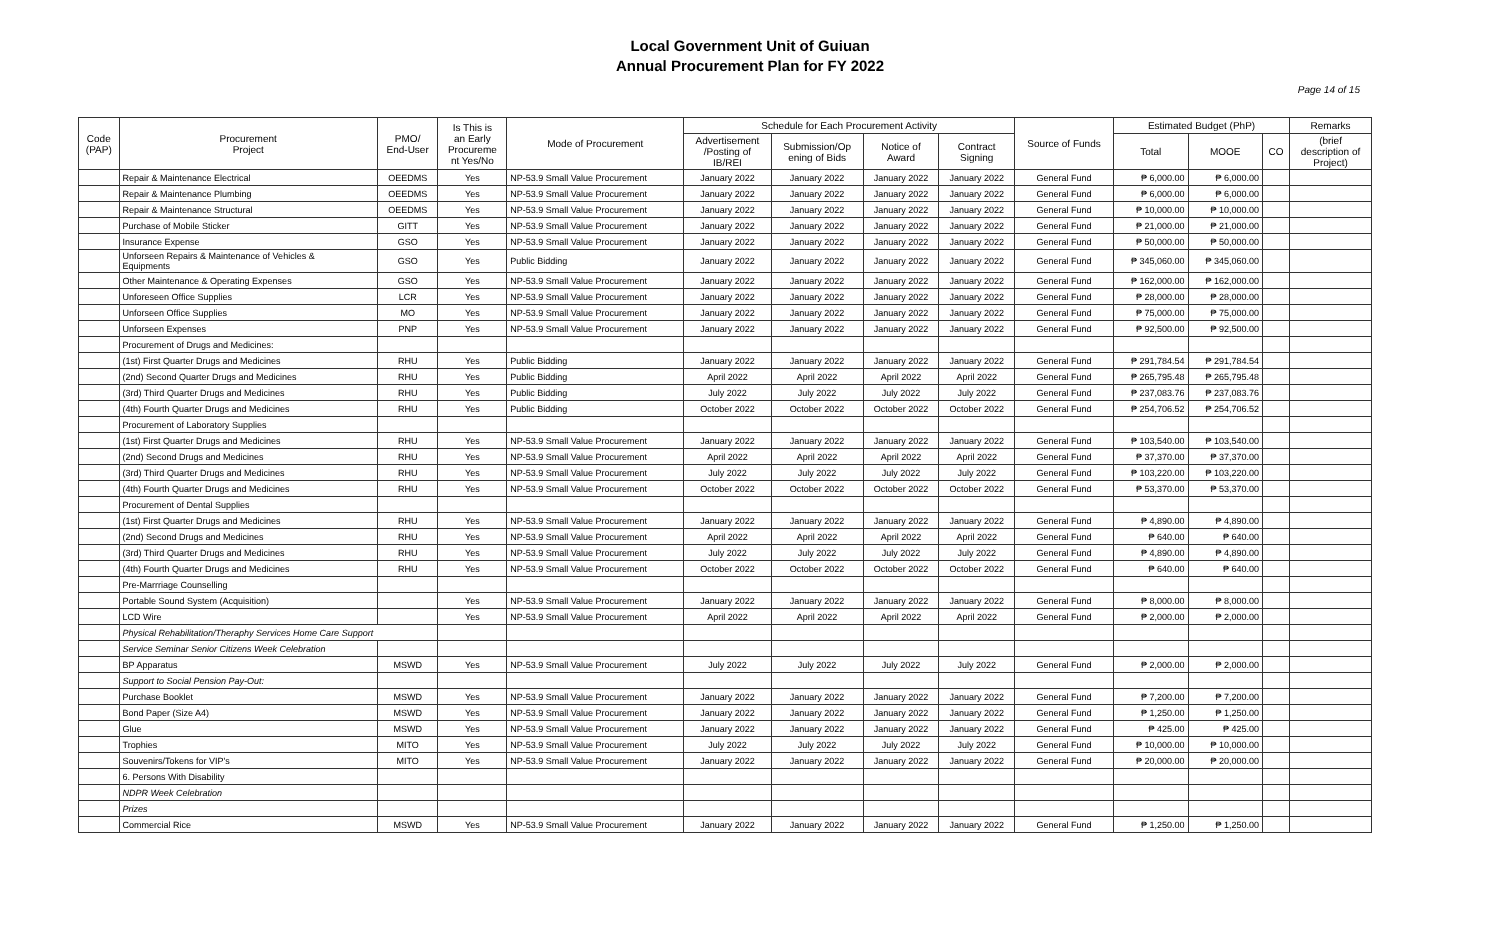Local Government Unit of Guiuan
Annual Procurement Plan for FY 2022
Page 14 of 15
| Code (PAP) | Procurement Project | PMO/ End-User | Is This is an Early Procureme nt Yes/No | Mode of Procurement | Schedule for Each Procurement Activity | | | | Source of Funds | Estimated Budget (PhP) | | | Remarks |
| --- | --- | --- | --- | --- | --- | --- | --- | --- | --- | --- | --- | --- | --- |
| | | | | | Advertisement /Posting of IB/REI | Submission/Op ening of Bids | Notice of Award | Contract Signing | | Total | MOOE | CO | (brief description of Project) |
| | Repair & Maintenance Electrical | OEEDMS | Yes | NP-53.9 Small Value Procurement | January 2022 | January 2022 | January 2022 | January 2022 | General Fund | ₱ 6,000.00 | ₱ 6,000.00 | | |
| | Repair & Maintenance Plumbing | OEEDMS | Yes | NP-53.9 Small Value Procurement | January 2022 | January 2022 | January 2022 | January 2022 | General Fund | ₱ 6,000.00 | ₱ 6,000.00 | | |
| | Repair & Maintenance Structural | OEEDMS | Yes | NP-53.9 Small Value Procurement | January 2022 | January 2022 | January 2022 | January 2022 | General Fund | ₱ 10,000.00 | ₱ 10,000.00 | | |
| | Purchase of Mobile Sticker | GITT | Yes | NP-53.9 Small Value Procurement | January 2022 | January 2022 | January 2022 | January 2022 | General Fund | ₱ 21,000.00 | ₱ 21,000.00 | | |
| | Insurance Expense | GSO | Yes | NP-53.9 Small Value Procurement | January 2022 | January 2022 | January 2022 | January 2022 | General Fund | ₱ 50,000.00 | ₱ 50,000.00 | | |
| | Unforseen Repairs & Maintenance of Vehicles & Equipments | GSO | Yes | Public Bidding | January 2022 | January 2022 | January 2022 | January 2022 | General Fund | ₱ 345,060.00 | ₱ 345,060.00 | | |
| | Other Maintenance & Operating Expenses | GSO | Yes | NP-53.9 Small Value Procurement | January 2022 | January 2022 | January 2022 | January 2022 | General Fund | ₱ 162,000.00 | ₱ 162,000.00 | | |
| | Unforeseen Office Supplies | LCR | Yes | NP-53.9 Small Value Procurement | January 2022 | January 2022 | January 2022 | January 2022 | General Fund | ₱ 28,000.00 | ₱ 28,000.00 | | |
| | Unforseen Office Supplies | MO | Yes | NP-53.9 Small Value Procurement | January 2022 | January 2022 | January 2022 | January 2022 | General Fund | ₱ 75,000.00 | ₱ 75,000.00 | | |
| | Unforseen Expenses | PNP | Yes | NP-53.9 Small Value Procurement | January 2022 | January 2022 | January 2022 | January 2022 | General Fund | ₱ 92,500.00 | ₱ 92,500.00 | | |
| | Procurement of Drugs and Medicines: | | | | | | | | | | | | |
| | (1st) First Quarter Drugs and Medicines | RHU | Yes | Public Bidding | January 2022 | January 2022 | January 2022 | January 2022 | General Fund | ₱ 291,784.54 | ₱ 291,784.54 | | |
| | (2nd) Second Quarter Drugs and Medicines | RHU | Yes | Public Bidding | April 2022 | April 2022 | April 2022 | April 2022 | General Fund | ₱ 265,795.48 | ₱ 265,795.48 | | |
| | (3rd) Third Quarter Drugs and Medicines | RHU | Yes | Public Bidding | July 2022 | July 2022 | July 2022 | July 2022 | General Fund | ₱ 237,083.76 | ₱ 237,083.76 | | |
| | (4th) Fourth Quarter Drugs and Medicines | RHU | Yes | Public Bidding | October 2022 | October 2022 | October 2022 | October 2022 | General Fund | ₱ 254,706.52 | ₱ 254,706.52 | | |
| | Procurement of Laboratory Supplies | | | | | | | | | | | | |
| | (1st) First Quarter Drugs and Medicines | RHU | Yes | NP-53.9 Small Value Procurement | January 2022 | January 2022 | January 2022 | January 2022 | General Fund | ₱ 103,540.00 | ₱ 103,540.00 | | |
| | (2nd) Second Drugs and Medicines | RHU | Yes | NP-53.9 Small Value Procurement | April 2022 | April 2022 | April 2022 | April 2022 | General Fund | ₱ 37,370.00 | ₱ 37,370.00 | | |
| | (3rd) Third Quarter Drugs and Medicines | RHU | Yes | NP-53.9 Small Value Procurement | July 2022 | July 2022 | July 2022 | July 2022 | General Fund | ₱ 103,220.00 | ₱ 103,220.00 | | |
| | (4th) Fourth Quarter Drugs and Medicines | RHU | Yes | NP-53.9 Small Value Procurement | October 2022 | October 2022 | October 2022 | October 2022 | General Fund | ₱ 53,370.00 | ₱ 53,370.00 | | |
| | Procurement of Dental Supplies | | | | | | | | | | | | |
| | (1st) First Quarter Drugs and Medicines | RHU | Yes | NP-53.9 Small Value Procurement | January 2022 | January 2022 | January 2022 | January 2022 | General Fund | ₱ 4,890.00 | ₱ 4,890.00 | | |
| | (2nd) Second Drugs and Medicines | RHU | Yes | NP-53.9 Small Value Procurement | April 2022 | April 2022 | April 2022 | April 2022 | General Fund | ₱ 640.00 | ₱ 640.00 | | |
| | (3rd) Third Quarter Drugs and Medicines | RHU | Yes | NP-53.9 Small Value Procurement | July 2022 | July 2022 | July 2022 | July 2022 | General Fund | ₱ 4,890.00 | ₱ 4,890.00 | | |
| | (4th) Fourth Quarter Drugs and Medicines | RHU | Yes | NP-53.9 Small Value Procurement | October 2022 | October 2022 | October 2022 | October 2022 | General Fund | ₱ 640.00 | ₱ 640.00 | | |
| | Pre-Marrriage Counselling | | | | | | | | | | | | |
| | Portable Sound System (Acquisition) | | Yes | NP-53.9 Small Value Procurement | January 2022 | January 2022 | January 2022 | January 2022 | General Fund | ₱ 8,000.00 | ₱ 8,000.00 | | |
| | LCD Wire | | Yes | NP-53.9 Small Value Procurement | April 2022 | April 2022 | April 2022 | April 2022 | General Fund | ₱ 2,000.00 | ₱ 2,000.00 | | |
| | Physical Rehabilitation/Theraphy Services Home Care Support | | | | | | | | | | | | |
| | Service Seminar Senior Citizens Week Celebration | | | | | | | | | | | | |
| | BP Apparatus | MSWD | Yes | NP-53.9 Small Value Procurement | July 2022 | July 2022 | July 2022 | July 2022 | General Fund | ₱ 2,000.00 | ₱ 2,000.00 | | |
| | Support to Social Pension Pay-Out: | | | | | | | | | | | | |
| | Purchase Booklet | MSWD | Yes | NP-53.9 Small Value Procurement | January 2022 | January 2022 | January 2022 | January 2022 | General Fund | ₱ 7,200.00 | ₱ 7,200.00 | | |
| | Bond Paper (Size A4) | MSWD | Yes | NP-53.9 Small Value Procurement | January 2022 | January 2022 | January 2022 | January 2022 | General Fund | ₱ 1,250.00 | ₱ 1,250.00 | | |
| | Glue | MSWD | Yes | NP-53.9 Small Value Procurement | January 2022 | January 2022 | January 2022 | January 2022 | General Fund | ₱ 425.00 | ₱ 425.00 | | |
| | Trophies | MITO | Yes | NP-53.9 Small Value Procurement | July 2022 | July 2022 | July 2022 | July 2022 | General Fund | ₱ 10,000.00 | ₱ 10,000.00 | | |
| | Souvenirs/Tokens for VIP's | MITO | Yes | NP-53.9 Small Value Procurement | January 2022 | January 2022 | January 2022 | January 2022 | General Fund | ₱ 20,000.00 | ₱ 20,000.00 | | |
| | 6. Persons With Disability | | | | | | | | | | | | |
| | NDPR Week Celebration | | | | | | | | | | | | |
| | Prizes | | | | | | | | | | | | |
| | Commercial Rice | MSWD | Yes | NP-53.9 Small Value Procurement | January 2022 | January 2022 | January 2022 | January 2022 | General Fund | ₱ 1,250.00 | ₱ 1,250.00 | | |